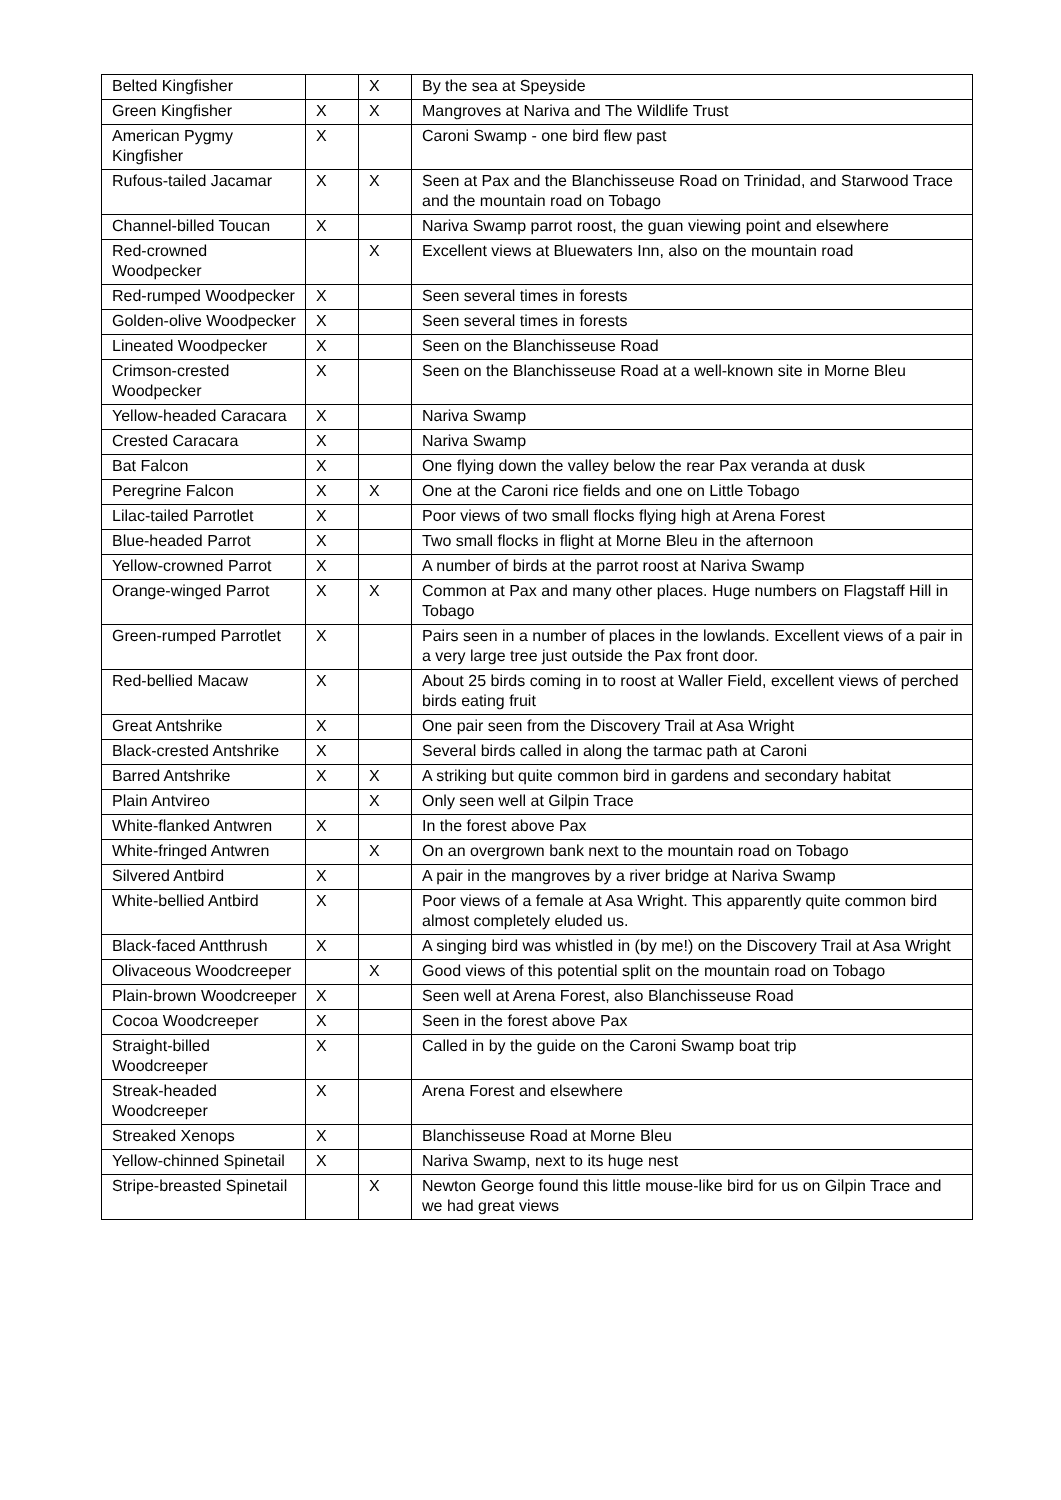| Belted Kingfisher | | X | By the sea at Speyside |
| Green Kingfisher | X | X | Mangroves at Nariva and The Wildlife Trust |
| American Pygmy Kingfisher | X | | Caroni Swamp - one bird flew past |
| Rufous-tailed Jacamar | X | X | Seen at Pax and the Blanchisseuse Road on Trinidad, and Starwood Trace and the mountain road on Tobago |
| Channel-billed Toucan | X | | Nariva Swamp parrot roost, the guan viewing point and elsewhere |
| Red-crowned Woodpecker | | X | Excellent views at Bluewaters Inn, also on the mountain road |
| Red-rumped Woodpecker | X | | Seen several times in forests |
| Golden-olive Woodpecker | X | | Seen several times in forests |
| Lineated Woodpecker | X | | Seen on the Blanchisseuse Road |
| Crimson-crested Woodpecker | X | | Seen on the Blanchisseuse Road at a well-known site in Morne Bleu |
| Yellow-headed Caracara | X | | Nariva Swamp |
| Crested Caracara | X | | Nariva Swamp |
| Bat Falcon | X | | One flying down the valley below the rear Pax veranda at dusk |
| Peregrine Falcon | X | X | One at the Caroni rice fields and one on Little Tobago |
| Lilac-tailed Parrotlet | X | | Poor views of two small flocks flying high at Arena Forest |
| Blue-headed Parrot | X | | Two small flocks in flight at Morne Bleu in the afternoon |
| Yellow-crowned Parrot | X | | A number of birds at the parrot roost at Nariva Swamp |
| Orange-winged Parrot | X | X | Common at Pax and many other places. Huge numbers on Flagstaff Hill in Tobago |
| Green-rumped Parrotlet | X | | Pairs seen in a number of places in the lowlands. Excellent views of a pair in a very large tree just outside the Pax front door. |
| Red-bellied Macaw | X | | About 25 birds coming in to roost at Waller Field, excellent views of perched birds eating fruit |
| Great Antshrike | X | | One pair seen from the Discovery Trail at Asa Wright |
| Black-crested Antshrike | X | | Several birds called in along the tarmac path at Caroni |
| Barred Antshrike | X | X | A striking but quite common bird in gardens and secondary habitat |
| Plain Antvireo | | X | Only seen well at Gilpin Trace |
| White-flanked Antwren | X | | In the forest above Pax |
| White-fringed Antwren | | X | On an overgrown bank next to the mountain road on Tobago |
| Silvered Antbird | X | | A pair in the mangroves by a river bridge at Nariva Swamp |
| White-bellied Antbird | X | | Poor views of a female at Asa Wright. This apparently quite common bird almost completely eluded us. |
| Black-faced Antthrush | X | | A singing bird was whistled in (by me!) on the Discovery Trail at Asa Wright |
| Olivaceous Woodcreeper | | X | Good views of this potential split on the mountain road on Tobago |
| Plain-brown Woodcreeper | X | | Seen well at Arena Forest, also Blanchisseuse Road |
| Cocoa Woodcreeper | X | | Seen in the forest above Pax |
| Straight-billed Woodcreeper | X | | Called in by the guide on the Caroni Swamp boat trip |
| Streak-headed Woodcreeper | X | | Arena Forest and elsewhere |
| Streaked Xenops | X | | Blanchisseuse Road at Morne Bleu |
| Yellow-chinned Spinetail | X | | Nariva Swamp, next to its huge nest |
| Stripe-breasted Spinetail | | X | Newton George found this little mouse-like bird for us on Gilpin Trace and we had great views |